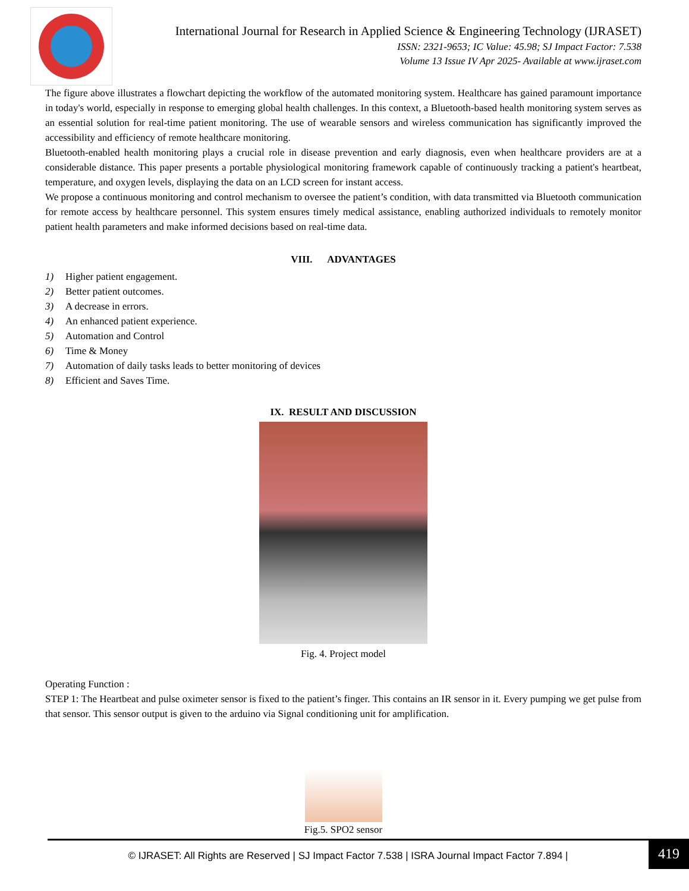International Journal for Research in Applied Science & Engineering Technology (IJRASET)
ISSN: 2321-9653; IC Value: 45.98; SJ Impact Factor: 7.538
Volume 13 Issue IV Apr 2025- Available at www.ijraset.com
The figure above illustrates a flowchart depicting the workflow of the automated monitoring system. Healthcare has gained paramount importance in today's world, especially in response to emerging global health challenges. In this context, a Bluetooth-based health monitoring system serves as an essential solution for real-time patient monitoring. The use of wearable sensors and wireless communication has significantly improved the accessibility and efficiency of remote healthcare monitoring.
Bluetooth-enabled health monitoring plays a crucial role in disease prevention and early diagnosis, even when healthcare providers are at a considerable distance. This paper presents a portable physiological monitoring framework capable of continuously tracking a patient's heartbeat, temperature, and oxygen levels, displaying the data on an LCD screen for instant access.
We propose a continuous monitoring and control mechanism to oversee the patient’s condition, with data transmitted via Bluetooth communication for remote access by healthcare personnel. This system ensures timely medical assistance, enabling authorized individuals to remotely monitor patient health parameters and make informed decisions based on real-time data.
VIII. ADVANTAGES
1) Higher patient engagement.
2) Better patient outcomes.
3) A decrease in errors.
4) An enhanced patient experience.
5) Automation and Control
6) Time & Money
7) Automation of daily tasks leads to better monitoring of devices
8) Efficient and Saves Time.
IX. RESULT AND DISCUSSION
Fig. 4. Project model
Operating Function :
STEP 1: The Heartbeat and pulse oximeter sensor is fixed to the patient’s finger. This contains an IR sensor in it. Every pumping we get pulse from that sensor. This sensor output is given to the arduino via Signal conditioning unit for amplification.
Fig.5. SPO2 sensor
© IJRASET: All Rights are Reserved | SJ Impact Factor 7.538 | ISRA Journal Impact Factor 7.894 |
419